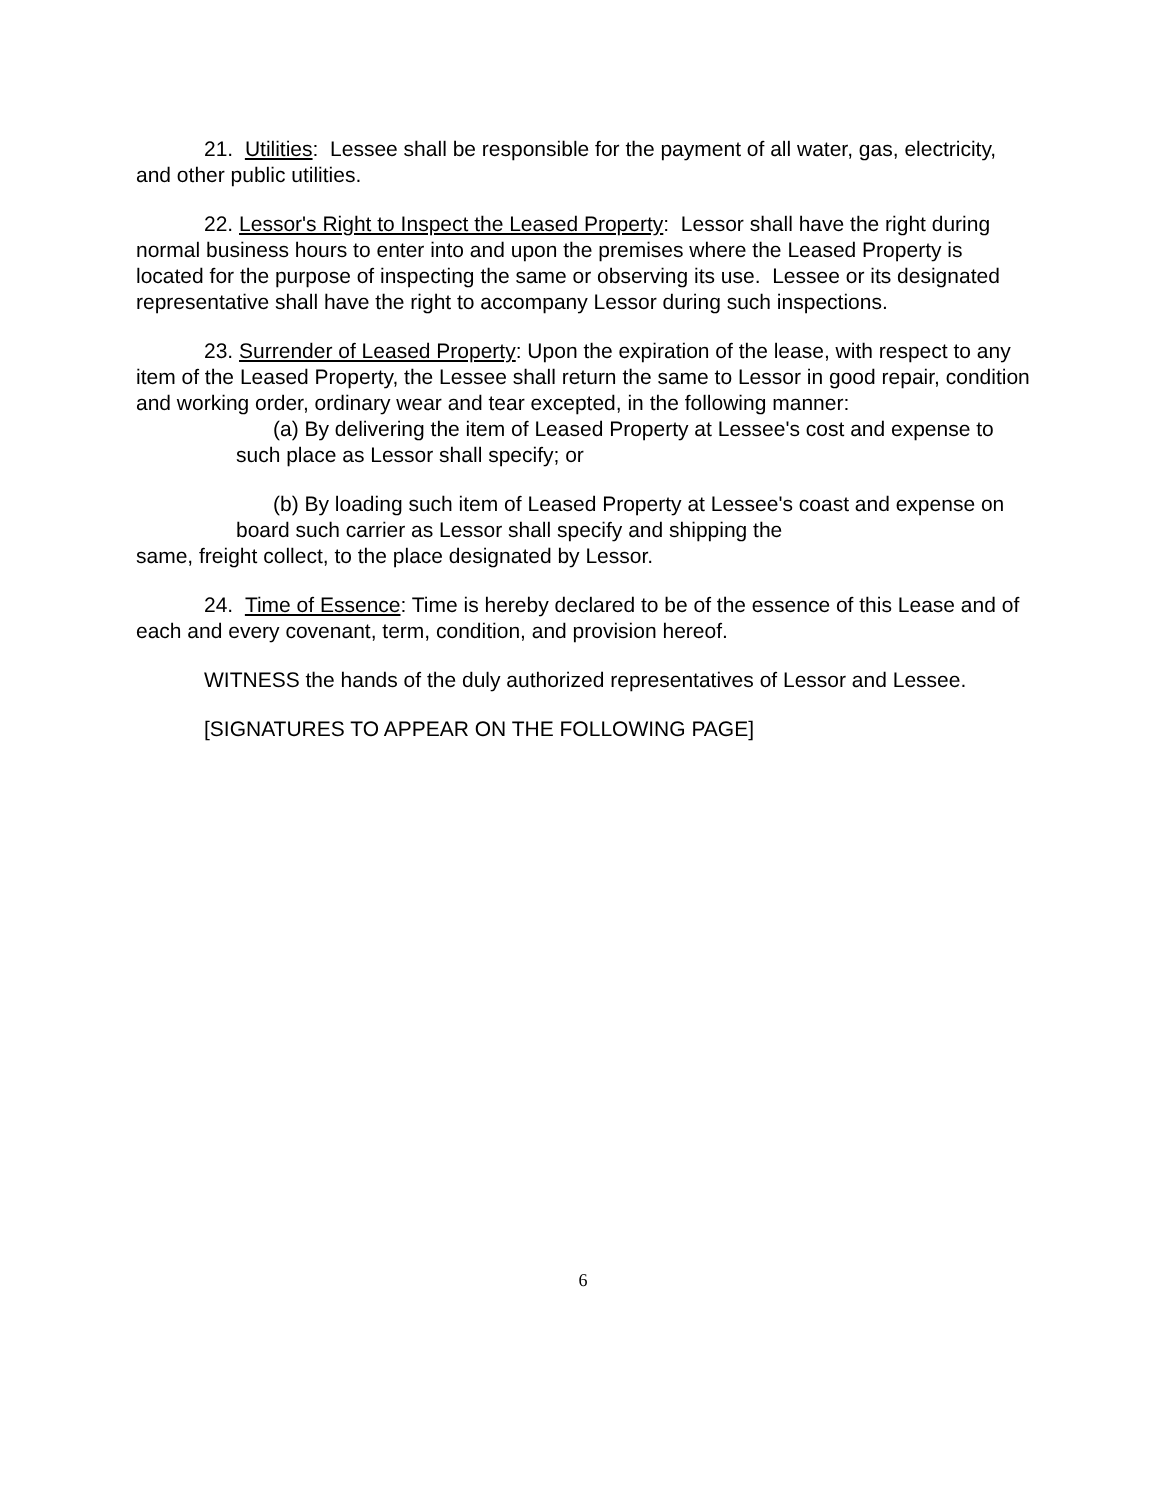21. Utilities: Lessee shall be responsible for the payment of all water, gas, electricity, and other public utilities.
22. Lessor's Right to Inspect the Leased Property: Lessor shall have the right during normal business hours to enter into and upon the premises where the Leased Property is located for the purpose of inspecting the same or observing its use. Lessee or its designated representative shall have the right to accompany Lessor during such inspections.
23. Surrender of Leased Property: Upon the expiration of the lease, with respect to any item of the Leased Property, the Lessee shall return the same to Lessor in good repair, condition and working order, ordinary wear and tear excepted, in the following manner:
(a) By delivering the item of Leased Property at Lessee's cost and expense to such place as Lessor shall specify; or
(b) By loading such item of Leased Property at Lessee's coast and expense on board such carrier as Lessor shall specify and shipping the
same, freight collect, to the place designated by Lessor.
24. Time of Essence: Time is hereby declared to be of the essence of this Lease and of each and every covenant, term, condition, and provision hereof.
WITNESS the hands of the duly authorized representatives of Lessor and Lessee.
[SIGNATURES TO APPEAR ON THE FOLLOWING PAGE]
6